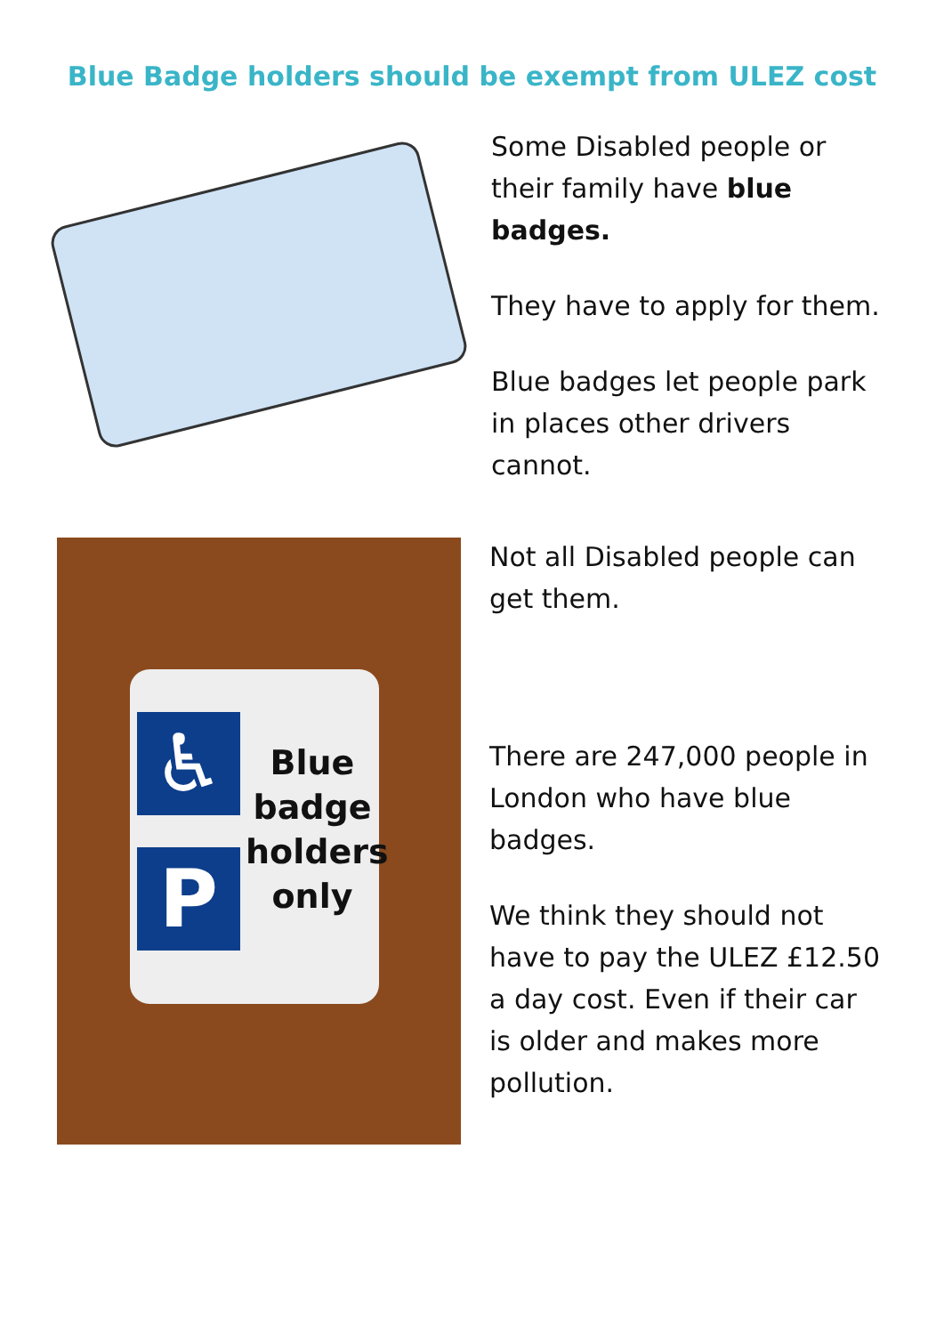Blue Badge holders should be exempt from ULEZ cost
Some Disabled people or their family have blue badges.
They have to apply for them.
Blue badges let people park in places other drivers cannot.
♿
P
Blue badge holders only
Not all Disabled people can get them.
There are 247,000 people in London who have blue badges.
We think they should not have to pay the ULEZ £12.50 a day cost. Even if their car is older and makes more pollution.